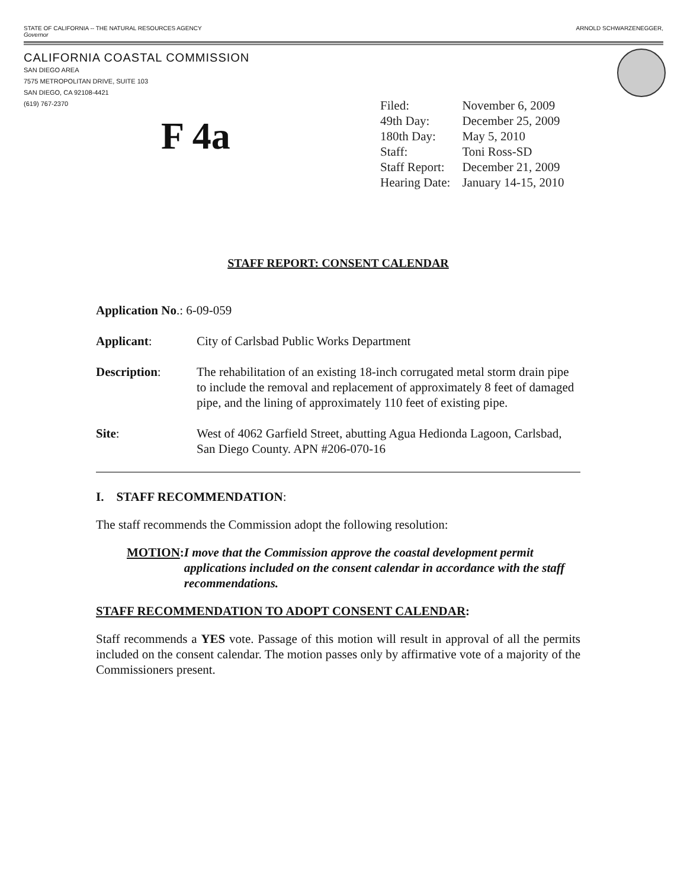STATE OF CALIFORNIA -- THE NATURAL RESOURCES AGENCY
Governor ARNOLD SCHWARZENEGGER,
CALIFORNIA COASTAL COMMISSION
SAN DIEGO AREA
7575 METROPOLITAN DRIVE, SUITE 103
SAN DIEGO, CA 92108-4421
(619) 767-2370
F 4a
| Filed: | November 6, 2009 |
| 49th Day: | December 25, 2009 |
| 180th Day: | May 5, 2010 |
| Staff: | Toni Ross-SD |
| Staff Report: | December 21, 2009 |
| Hearing Date: | January 14-15, 2010 |
STAFF REPORT: CONSENT CALENDAR
Application No.: 6-09-059
Applicant: City of Carlsbad Public Works Department
Description: The rehabilitation of an existing 18-inch corrugated metal storm drain pipe to include the removal and replacement of approximately 8 feet of damaged pipe, and the lining of approximately 110 feet of existing pipe.
Site: West of 4062 Garfield Street, abutting Agua Hedionda Lagoon, Carlsbad, San Diego County. APN #206-070-16
I. STAFF RECOMMENDATION:
The staff recommends the Commission adopt the following resolution:
MOTION: I move that the Commission approve the coastal development permit applications included on the consent calendar in accordance with the staff recommendations.
STAFF RECOMMENDATION TO ADOPT CONSENT CALENDAR:
Staff recommends a YES vote. Passage of this motion will result in approval of all the permits included on the consent calendar. The motion passes only by affirmative vote of a majority of the Commissioners present.